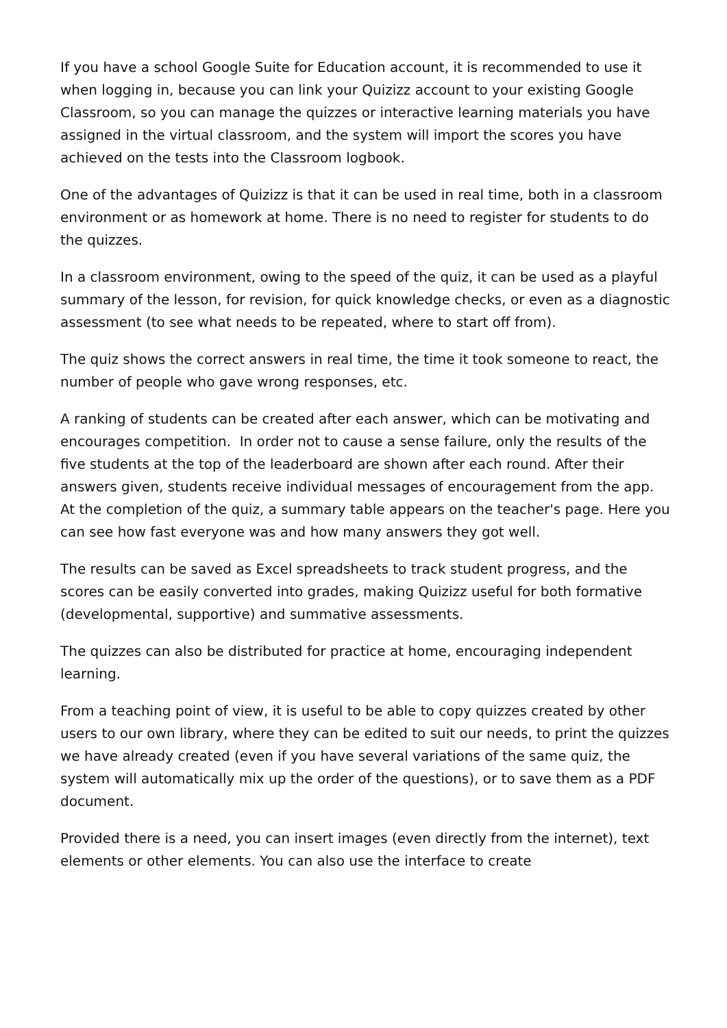If you have a school Google Suite for Education account, it is recommended to use it when logging in, because you can link your Quizizz account to your existing Google Classroom, so you can manage the quizzes or interactive learning materials you have assigned in the virtual classroom, and the system will import the scores you have achieved on the tests into the Classroom logbook.
One of the advantages of Quizizz is that it can be used in real time, both in a classroom environment or as homework at home. There is no need to register for students to do the quizzes.
In a classroom environment, owing to the speed of the quiz, it can be used as a playful summary of the lesson, for revision, for quick knowledge checks, or even as a diagnostic assessment (to see what needs to be repeated, where to start off from).
The quiz shows the correct answers in real time, the time it took someone to react, the number of people who gave wrong responses, etc.
A ranking of students can be created after each answer, which can be motivating and encourages competition. In order not to cause a sense failure, only the results of the five students at the top of the leaderboard are shown after each round. After their answers given, students receive individual messages of encouragement from the app. At the completion of the quiz, a summary table appears on the teacher's page. Here you can see how fast everyone was and how many answers they got well.
The results can be saved as Excel spreadsheets to track student progress, and the scores can be easily converted into grades, making Quizizz useful for both formative (developmental, supportive) and summative assessments.
The quizzes can also be distributed for practice at home, encouraging independent learning.
From a teaching point of view, it is useful to be able to copy quizzes created by other users to our own library, where they can be edited to suit our needs, to print the quizzes we have already created (even if you have several variations of the same quiz, the system will automatically mix up the order of the questions), or to save them as a PDF document.
Provided there is a need, you can insert images (even directly from the internet), text elements or other elements. You can also use the interface to create